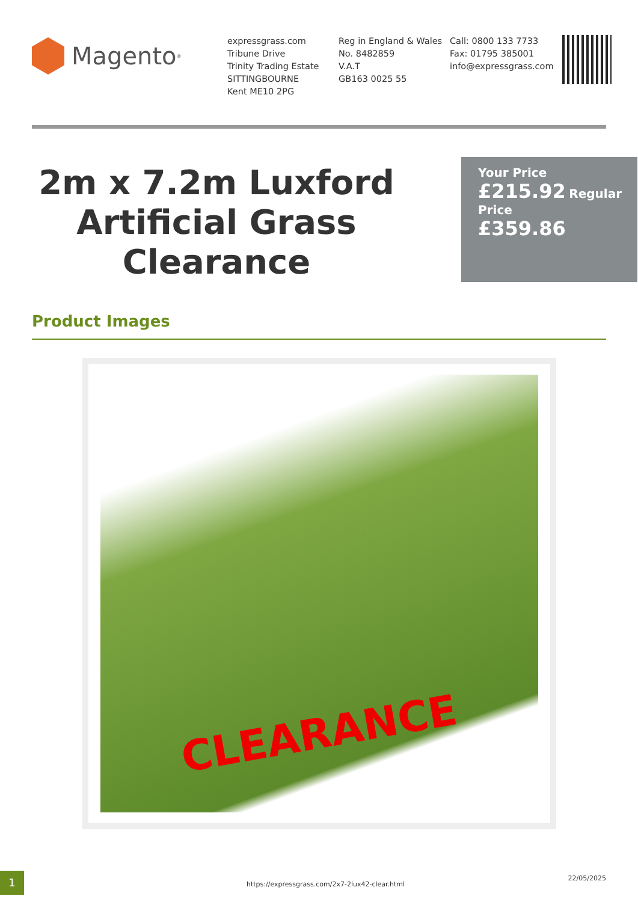Magento<sup>®</sup>
expressgrass.com
Tribune Drive
Trinity Trading Estate
SITTINGBOURNE
Kent ME10 2PG
Reg in England & Wales
No. 8482859
V.A.T
GB163 0025 55
Call: 0800 133 7733
Fax: 01795 385001
info@expressgrass.com
2m x 7.2m Luxford Artificial Grass Clearance
Your Price
£215.92 Regular Price
£359.86
Product Images
CLEARANCE
1
https://expressgrass.com/2x7-2lux42-clear.html
22/05/2025